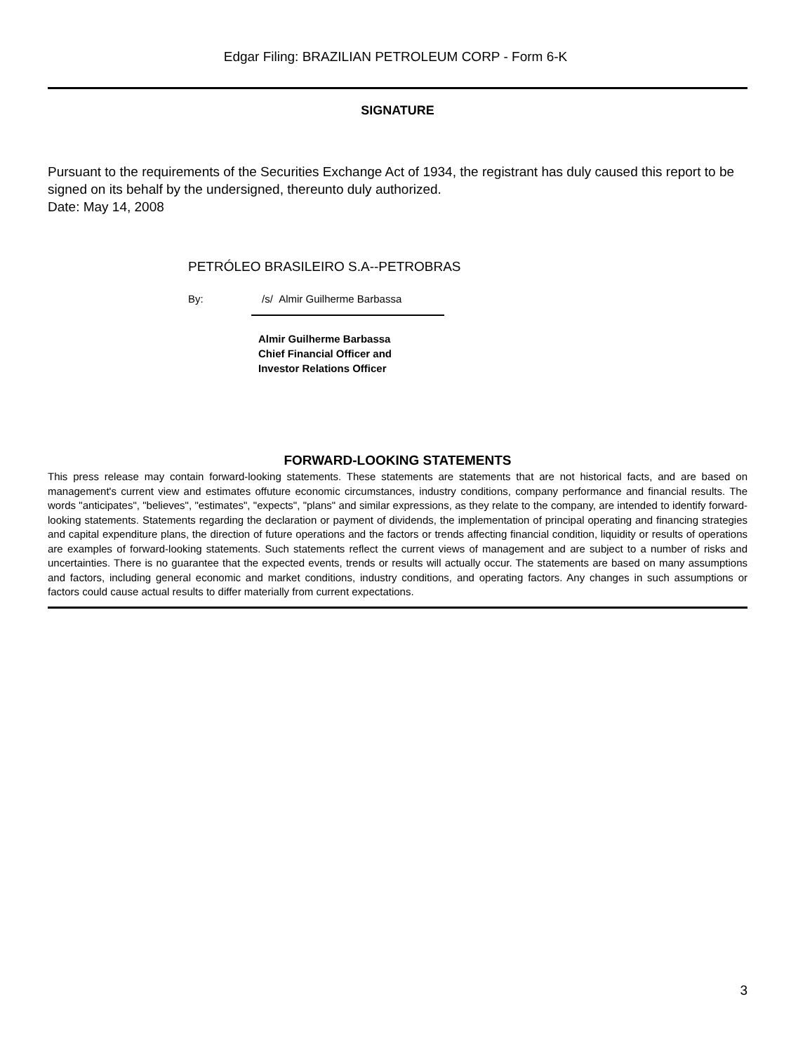Edgar Filing: BRAZILIAN PETROLEUM CORP - Form 6-K
SIGNATURE
Pursuant to the requirements of the Securities Exchange Act of 1934, the registrant has duly caused this report to be signed on its behalf by the undersigned, thereunto duly authorized.
Date: May 14, 2008
PETRÓLEO BRASILEIRO S.A--PETROBRAS
By: /s/ Almir Guilherme Barbassa
Almir Guilherme Barbassa
Chief Financial Officer and
Investor Relations Officer
FORWARD-LOOKING STATEMENTS
This press release may contain forward-looking statements. These statements are statements that are not historical facts, and are based on management's current view and estimates offuture economic circumstances, industry conditions, company performance and financial results. The words "anticipates", "believes", "estimates", "expects", "plans" and similar expressions, as they relate to the company, are intended to identify forward-looking statements. Statements regarding the declaration or payment of dividends, the implementation of principal operating and financing strategies and capital expenditure plans, the direction of future operations and the factors or trends affecting financial condition, liquidity or results of operations are examples of forward-looking statements. Such statements reflect the current views of management and are subject to a number of risks and uncertainties. There is no guarantee that the expected events, trends or results will actually occur. The statements are based on many assumptions and factors, including general economic and market conditions, industry conditions, and operating factors. Any changes in such assumptions or factors could cause actual results to differ materially from current expectations.
3